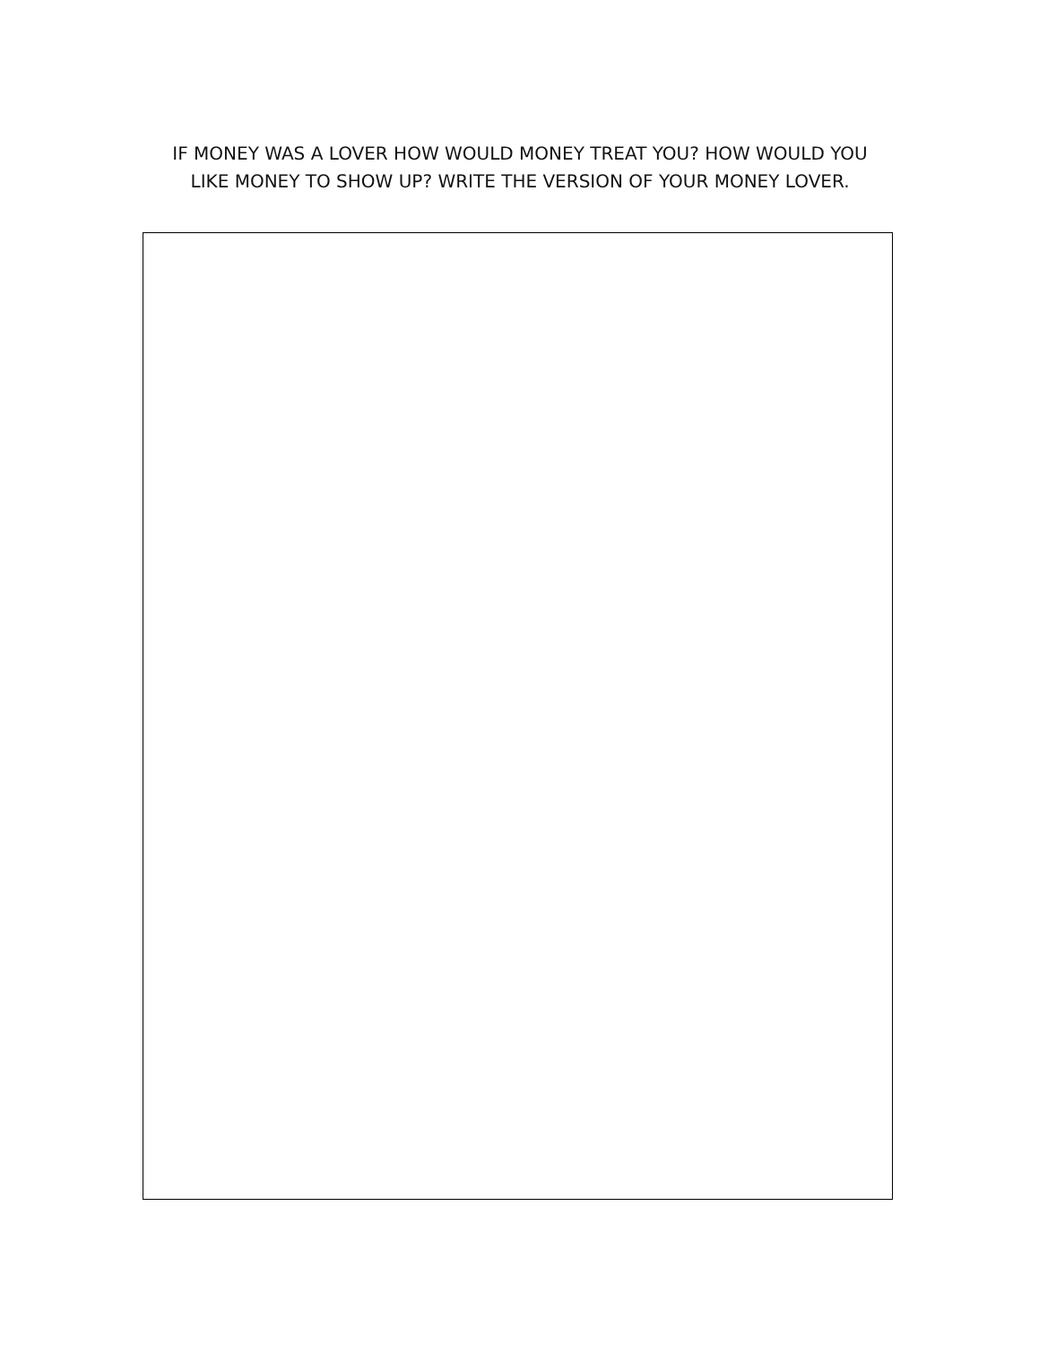IF MONEY WAS A LOVER HOW WOULD MONEY TREAT YOU? HOW WOULD YOU LIKE MONEY TO SHOW UP? WRITE THE VERSION OF YOUR MONEY LOVER.